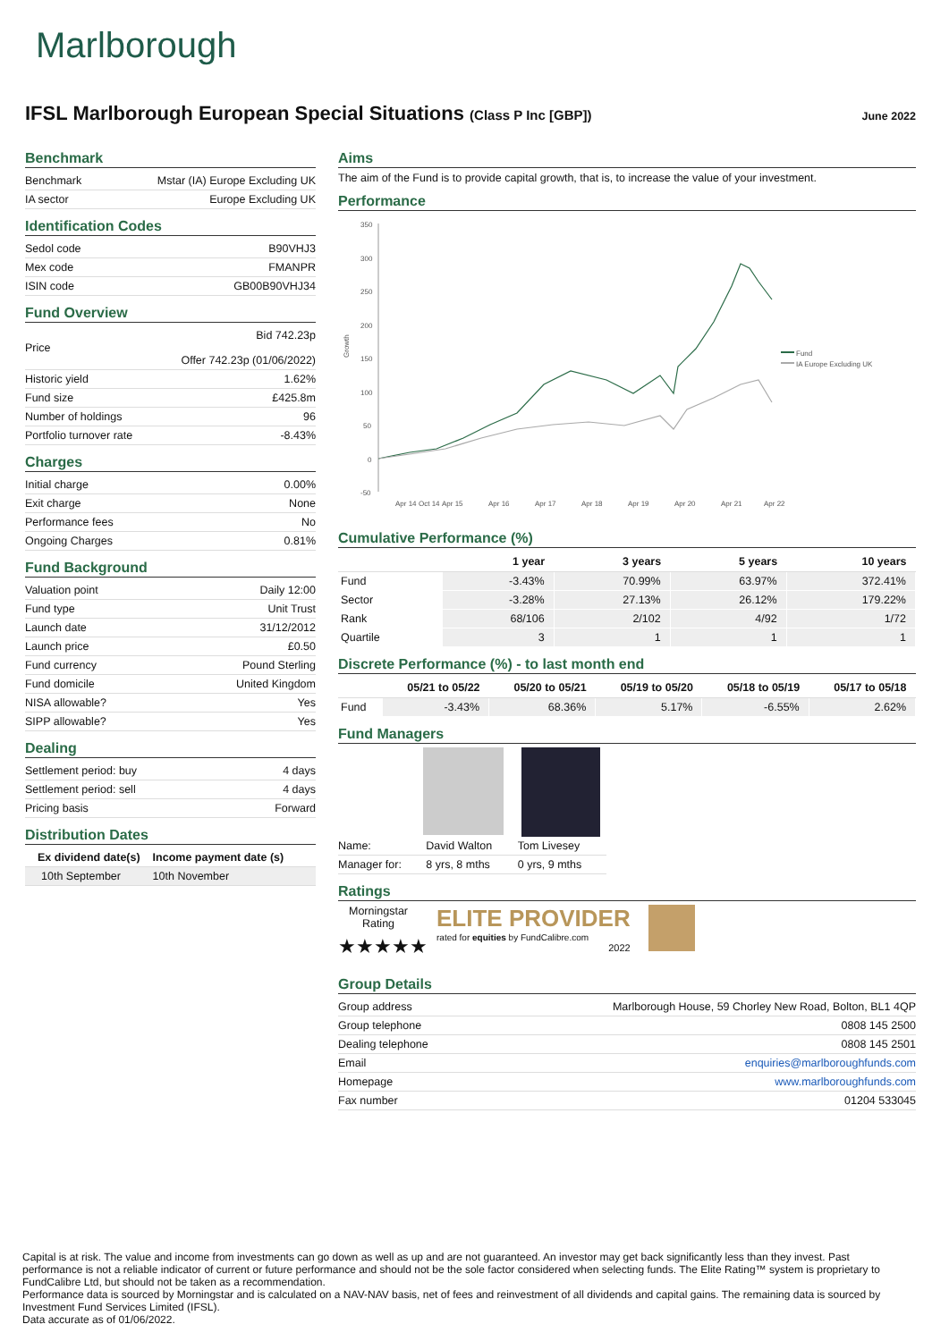Marlborough
IFSL Marlborough European Special Situations (Class P Inc [GBP])
June 2022
Benchmark
| Benchmark | Mstar (IA) Europe Excluding UK |
| IA sector | Europe Excluding UK |
Identification Codes
| Sedol code | B90VHJ3 |
| Mex code | FMANPR |
| ISIN code | GB00B90VHJ34 |
Fund Overview
| Price | Bid 742.23p Offer 742.23p (01/06/2022) |
| Historic yield | 1.62% |
| Fund size | £425.8m |
| Number of holdings | 96 |
| Portfolio turnover rate | -8.43% |
Charges
| Initial charge | 0.00% |
| Exit charge | None |
| Performance fees | No |
| Ongoing Charges | 0.81% |
Fund Background
| Valuation point | Daily 12:00 |
| Fund type | Unit Trust |
| Launch date | 31/12/2012 |
| Launch price | £0.50 |
| Fund currency | Pound Sterling |
| Fund domicile | United Kingdom |
| NISA allowable? | Yes |
| SIPP allowable? | Yes |
Dealing
| Settlement period: buy | 4 days |
| Settlement period: sell | 4 days |
| Pricing basis | Forward |
Distribution Dates
| Ex dividend date(s) | Income payment date (s) |
| --- | --- |
| 10th September | 10th November |
Aims
The aim of the Fund is to provide capital growth, that is, to increase the value of your investment.
Performance
350
300
250
200
150
100
50
0
-50
Growth
Apr 14
Oct 14
Apr 15
Apr 16
Apr 17
Apr 18
Apr 19
Apr 20
Apr 21
Apr 22
Fund
IA Europe Excluding UK
Cumulative Performance (%)
| | 1 year | 3 years | 5 years | 10 years |
| --- | --- | --- | --- | --- |
| Fund | -3.43% | 70.99% | 63.97% | 372.41% |
| Sector | -3.28% | 27.13% | 26.12% | 179.22% |
| Rank | 68/106 | 2/102 | 4/92 | 1/72 |
| Quartile | 3 | 1 | 1 | 1 |
Discrete Performance (%) - to last month end
| | 05/21 to 05/22 | 05/20 to 05/21 | 05/19 to 05/20 | 05/18 to 05/19 | 05/17 to 05/18 |
| --- | --- | --- | --- | --- | --- |
| Fund | -3.43% | 68.36% | 5.17% | -6.55% | 2.62% |
Fund Managers
| Name: | David Walton | Tom Livesey |
| Manager for: | 8 yrs, 8 mths | 0 yrs, 9 mths |
Ratings
Morningstar Rating
★★★★★
ELITE PROVIDER
rated for equities by FundCalibre.com
2022
Group Details
| Group address | Marlborough House, 59 Chorley New Road, Bolton, BL1 4QP |
| Group telephone | 0808 145 2500 |
| Dealing telephone | 0808 145 2501 |
| Email | enquiries@marlboroughfunds.com |
| Homepage | www.marlboroughfunds.com |
| Fax number | 01204 533045 |
Capital is at risk. The value and income from investments can go down as well as up and are not guaranteed. An investor may get back significantly less than they invest. Past performance is not a reliable indicator of current or future performance and should not be the sole factor considered when selecting funds. The Elite Rating™ system is proprietary to FundCalibre Ltd, but should not be taken as a recommendation.
Performance data is sourced by Morningstar and is calculated on a NAV-NAV basis, net of fees and reinvestment of all dividends and capital gains. The remaining data is sourced by Investment Fund Services Limited (IFSL).
Data accurate as of 01/06/2022.